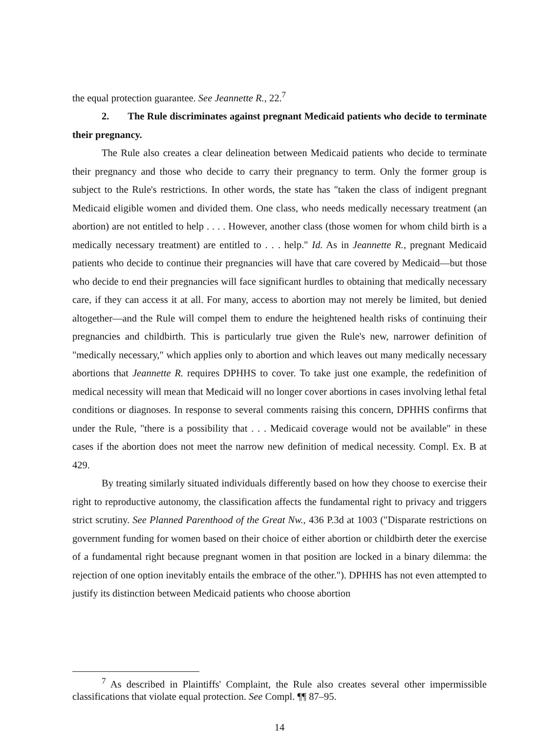the equal protection guarantee. See Jeannette R., 22.<sup>7</sup>
2. The Rule discriminates against pregnant Medicaid patients who decide to terminate their pregnancy.
The Rule also creates a clear delineation between Medicaid patients who decide to terminate their pregnancy and those who decide to carry their pregnancy to term. Only the former group is subject to the Rule's restrictions. In other words, the state has "taken the class of indigent pregnant Medicaid eligible women and divided them. One class, who needs medically necessary treatment (an abortion) are not entitled to help . . . . However, another class (those women for whom child birth is a medically necessary treatment) are entitled to . . . help." Id. As in Jeannette R., pregnant Medicaid patients who decide to continue their pregnancies will have that care covered by Medicaid—but those who decide to end their pregnancies will face significant hurdles to obtaining that medically necessary care, if they can access it at all. For many, access to abortion may not merely be limited, but denied altogether—and the Rule will compel them to endure the heightened health risks of continuing their pregnancies and childbirth. This is particularly true given the Rule's new, narrower definition of "medically necessary," which applies only to abortion and which leaves out many medically necessary abortions that Jeannette R. requires DPHHS to cover. To take just one example, the redefinition of medical necessity will mean that Medicaid will no longer cover abortions in cases involving lethal fetal conditions or diagnoses. In response to several comments raising this concern, DPHHS confirms that under the Rule, "there is a possibility that . . . Medicaid coverage would not be available" in these cases if the abortion does not meet the narrow new definition of medical necessity. Compl. Ex. B at 429.
By treating similarly situated individuals differently based on how they choose to exercise their right to reproductive autonomy, the classification affects the fundamental right to privacy and triggers strict scrutiny. See Planned Parenthood of the Great Nw., 436 P.3d at 1003 ("Disparate restrictions on government funding for women based on their choice of either abortion or childbirth deter the exercise of a fundamental right because pregnant women in that position are locked in a binary dilemma: the rejection of one option inevitably entails the embrace of the other."). DPHHS has not even attempted to justify its distinction between Medicaid patients who choose abortion
<sup>7</sup> As described in Plaintiffs' Complaint, the Rule also creates several other impermissible classifications that violate equal protection. See Compl. ¶¶ 87–95.
14